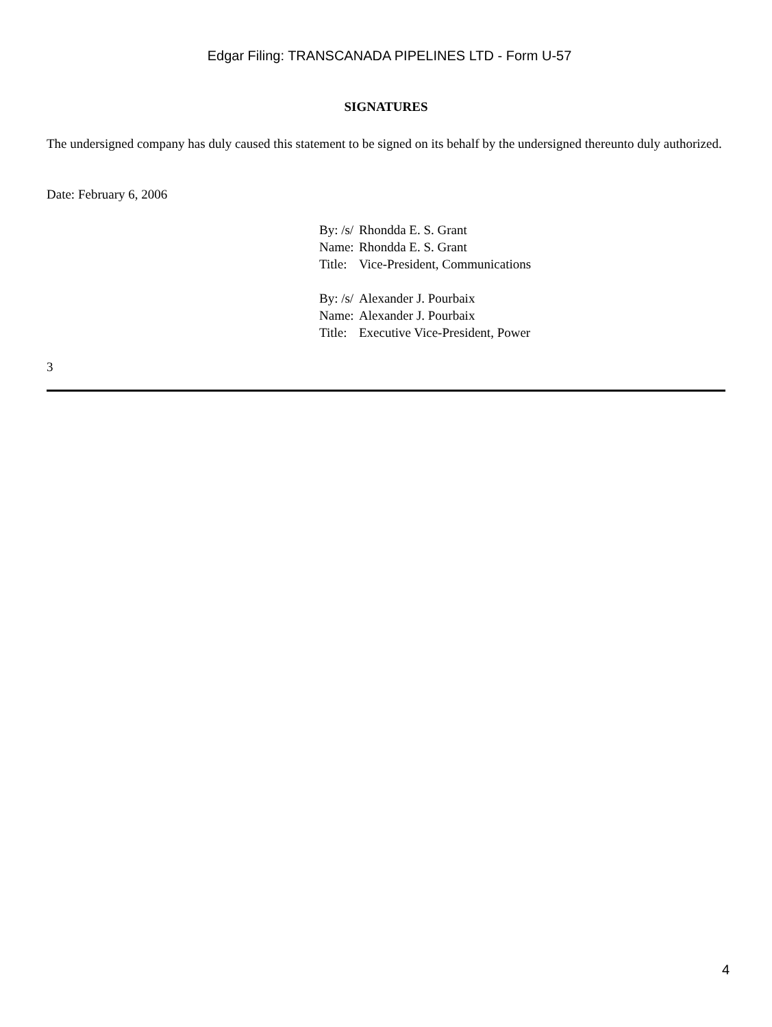Edgar Filing: TRANSCANADA PIPELINES LTD - Form U-57
SIGNATURES
The undersigned company has duly caused this statement to be signed on its behalf by the undersigned thereunto duly authorized.
Date: February 6, 2006
| By: /s/ | Rhondda E. S. Grant |
| Name: | Rhondda E. S. Grant |
| Title: | Vice-President, Communications |
| By: /s/ | Alexander J. Pourbaix |
| Name: | Alexander J. Pourbaix |
| Title: | Executive Vice-President, Power |
3
4